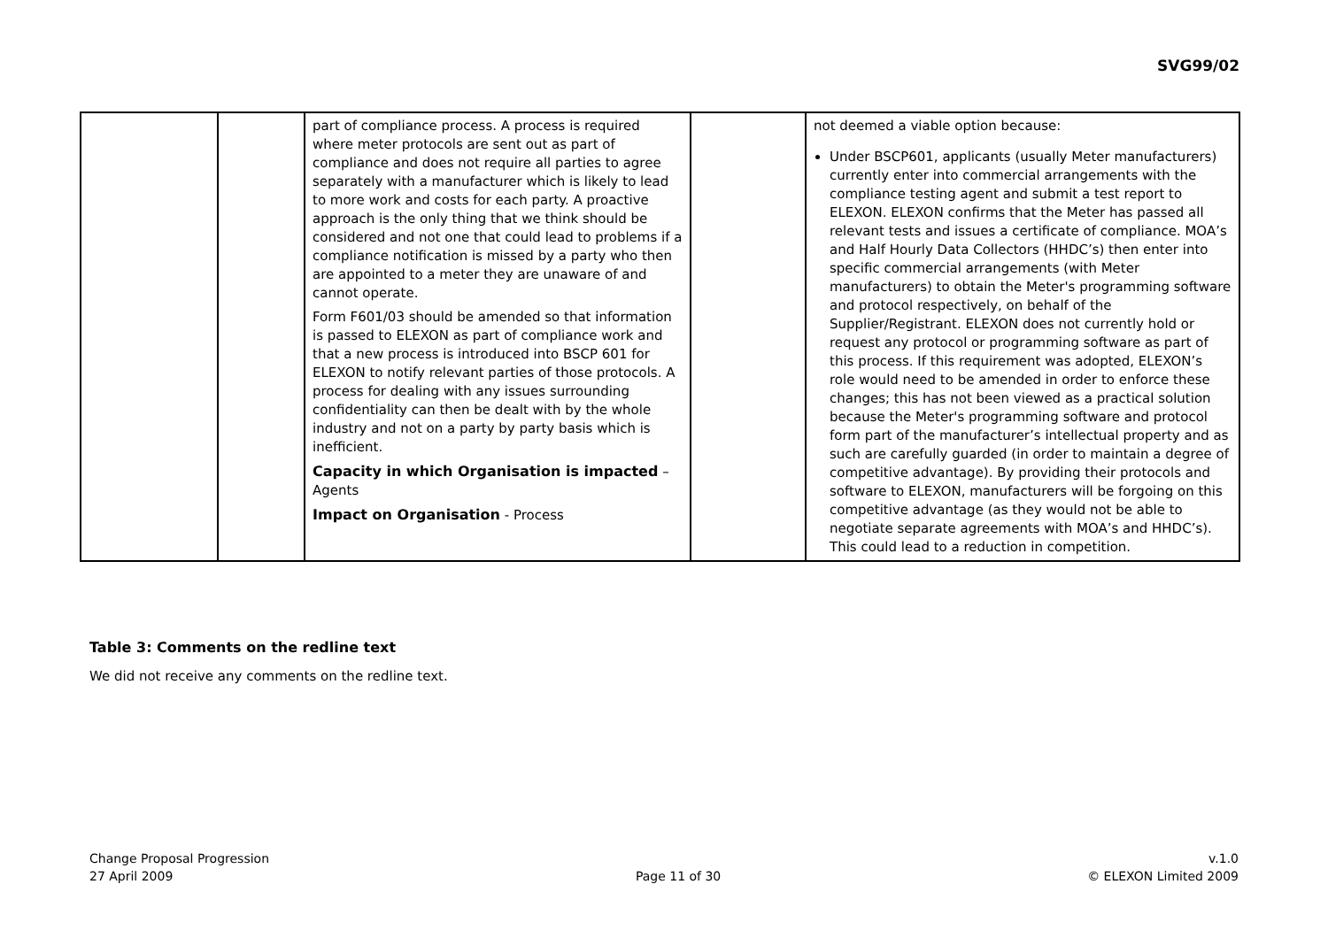SVG99/02
| | | part of compliance process. A process is required where meter protocols are sent out as part of compliance and does not require all parties to agree separately with a manufacturer which is likely to lead to more work and costs for each party. A proactive approach is the only thing that we think should be considered and not one that could lead to problems if a compliance notification is missed by a party who then are appointed to a meter they are unaware of and cannot operate. Form F601/03 should be amended so that information is passed to ELEXON as part of compliance work and that a new process is introduced into BSCP 601 for ELEXON to notify relevant parties of those protocols. A process for dealing with any issues surrounding confidentiality can then be dealt with by the whole industry and not on a party by party basis which is inefficient. Capacity in which Organisation is impacted – Agents Impact on Organisation - Process | | not deemed a viable option because: Under BSCP601, applicants (usually Meter manufacturers) currently enter into commercial arrangements with the compliance testing agent and submit a test report to ELEXON. ELEXON confirms that the Meter has passed all relevant tests and issues a certificate of compliance. MOA’s and Half Hourly Data Collectors (HHDC’s) then enter into specific commercial arrangements (with Meter manufacturers) to obtain the Meter's programming software and protocol respectively, on behalf of the Supplier/Registrant. ELEXON does not currently hold or request any protocol or programming software as part of this process. If this requirement was adopted, ELEXON’s role would need to be amended in order to enforce these changes; this has not been viewed as a practical solution because the Meter's programming software and protocol form part of the manufacturer’s intellectual property and as such are carefully guarded (in order to maintain a degree of competitive advantage). By providing their protocols and software to ELEXON, manufacturers will be forgoing on this competitive advantage (as they would not be able to negotiate separate agreements with MOA’s and HHDC’s). This could lead to a reduction in competition. |
Table 3: Comments on the redline text
We did not receive any comments on the redline text.
Change Proposal Progression
27 April 2009
Page 11 of 30 v.1.0
© ELEXON Limited 2009